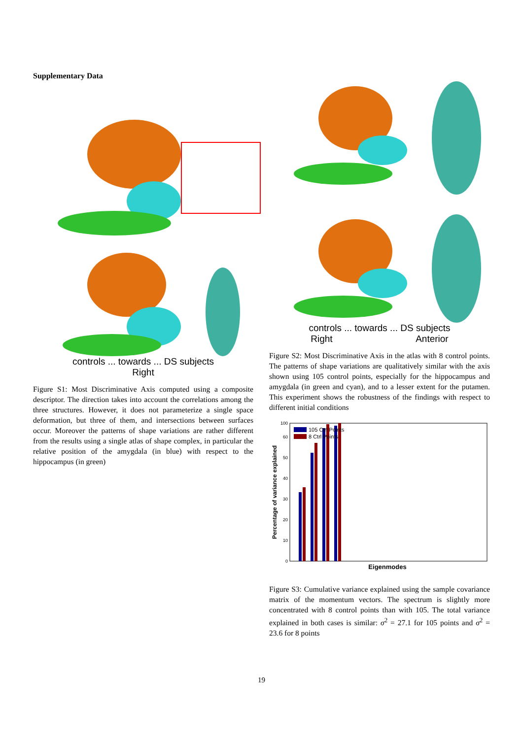Supplementary Data
controls ... towards ... DS subjects
Right
Figure S1: Most Discriminative Axis computed using a composite descriptor. The direction takes into account the correlations among the three structures. However, it does not parameterize a single space deformation, but three of them, and intersections between surfaces occur. Moreover the patterns of shape variations are rather different from the results using a single atlas of shape complex, in particular the relative position of the amygdala (in blue) with respect to the hippocampus (in green)
controls ... towards ... DS subjects
Right Anterior
Figure S2: Most Discriminative Axis in the atlas with 8 control points. The patterns of shape variations are qualitatively similar with the axis shown using 105 control points, especially for the hippocampus and amygdala (in green and cyan), and to a lesser extent for the putamen. This experiment shows the robustness of the findings with respect to different initial conditions
0
10
20
30
40
50
60
100
105 Ctrl Points
8 Ctrl Points
Eigenmodes
Percentage of variance explained
Figure S3: Cumulative variance explained using the sample covariance matrix of the momentum vectors. The spectrum is slightly more concentrated with 8 control points than with 105. The total variance explained in both cases is similar: σ<sup>2</sup> = 27.1 for 105 points and σ<sup>2</sup> = 23.6 for 8 points
19